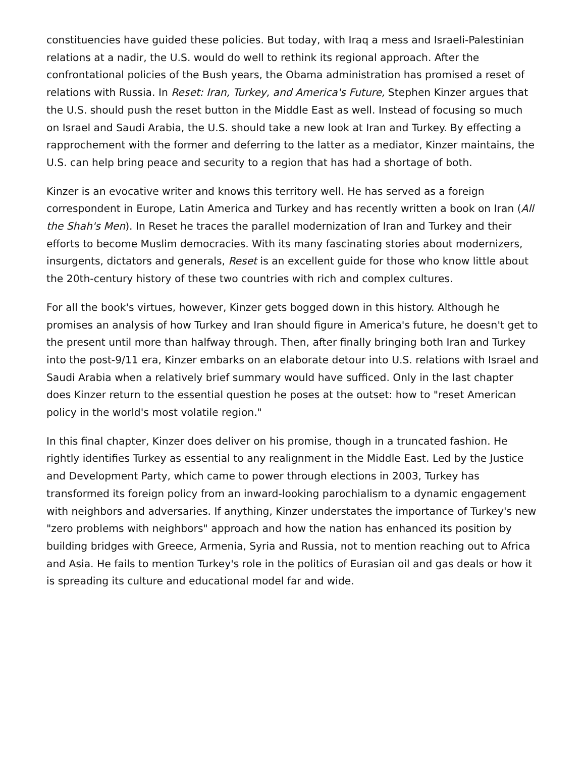constituencies have guided these policies. But today, with Iraq a mess and Israeli-Palestinian relations at a nadir, the U.S. would do well to rethink its regional approach. After the confrontational policies of the Bush years, the Obama administration has promised a reset of relations with Russia. In Reset: Iran, Turkey, and America's Future, Stephen Kinzer argues that the U.S. should push the reset button in the Middle East as well. Instead of focusing so much on Israel and Saudi Arabia, the U.S. should take a new look at Iran and Turkey. By effecting a rapprochement with the former and deferring to the latter as a mediator, Kinzer maintains, the U.S. can help bring peace and security to a region that has had a shortage of both.
Kinzer is an evocative writer and knows this territory well. He has served as a foreign correspondent in Europe, Latin America and Turkey and has recently written a book on Iran (All the Shah's Men). In Reset he traces the parallel modernization of Iran and Turkey and their efforts to become Muslim democracies. With its many fascinating stories about modernizers, insurgents, dictators and generals, Reset is an excellent guide for those who know little about the 20th-century history of these two countries with rich and complex cultures.
For all the book's virtues, however, Kinzer gets bogged down in this history. Although he promises an analysis of how Turkey and Iran should figure in America's future, he doesn't get to the present until more than halfway through. Then, after finally bringing both Iran and Turkey into the post-9/11 era, Kinzer embarks on an elaborate detour into U.S. relations with Israel and Saudi Arabia when a relatively brief summary would have sufficed. Only in the last chapter does Kinzer return to the essential question he poses at the outset: how to "reset American policy in the world's most volatile region."
In this final chapter, Kinzer does deliver on his promise, though in a truncated fashion. He rightly identifies Turkey as essential to any realignment in the Middle East. Led by the Justice and Development Party, which came to power through elections in 2003, Turkey has transformed its foreign policy from an inward-looking parochialism to a dynamic engagement with neighbors and adversaries. If anything, Kinzer understates the importance of Turkey's new "zero problems with neighbors" approach and how the nation has enhanced its position by building bridges with Greece, Armenia, Syria and Russia, not to mention reaching out to Africa and Asia. He fails to mention Turkey's role in the politics of Eurasian oil and gas deals or how it is spreading its culture and educational model far and wide.